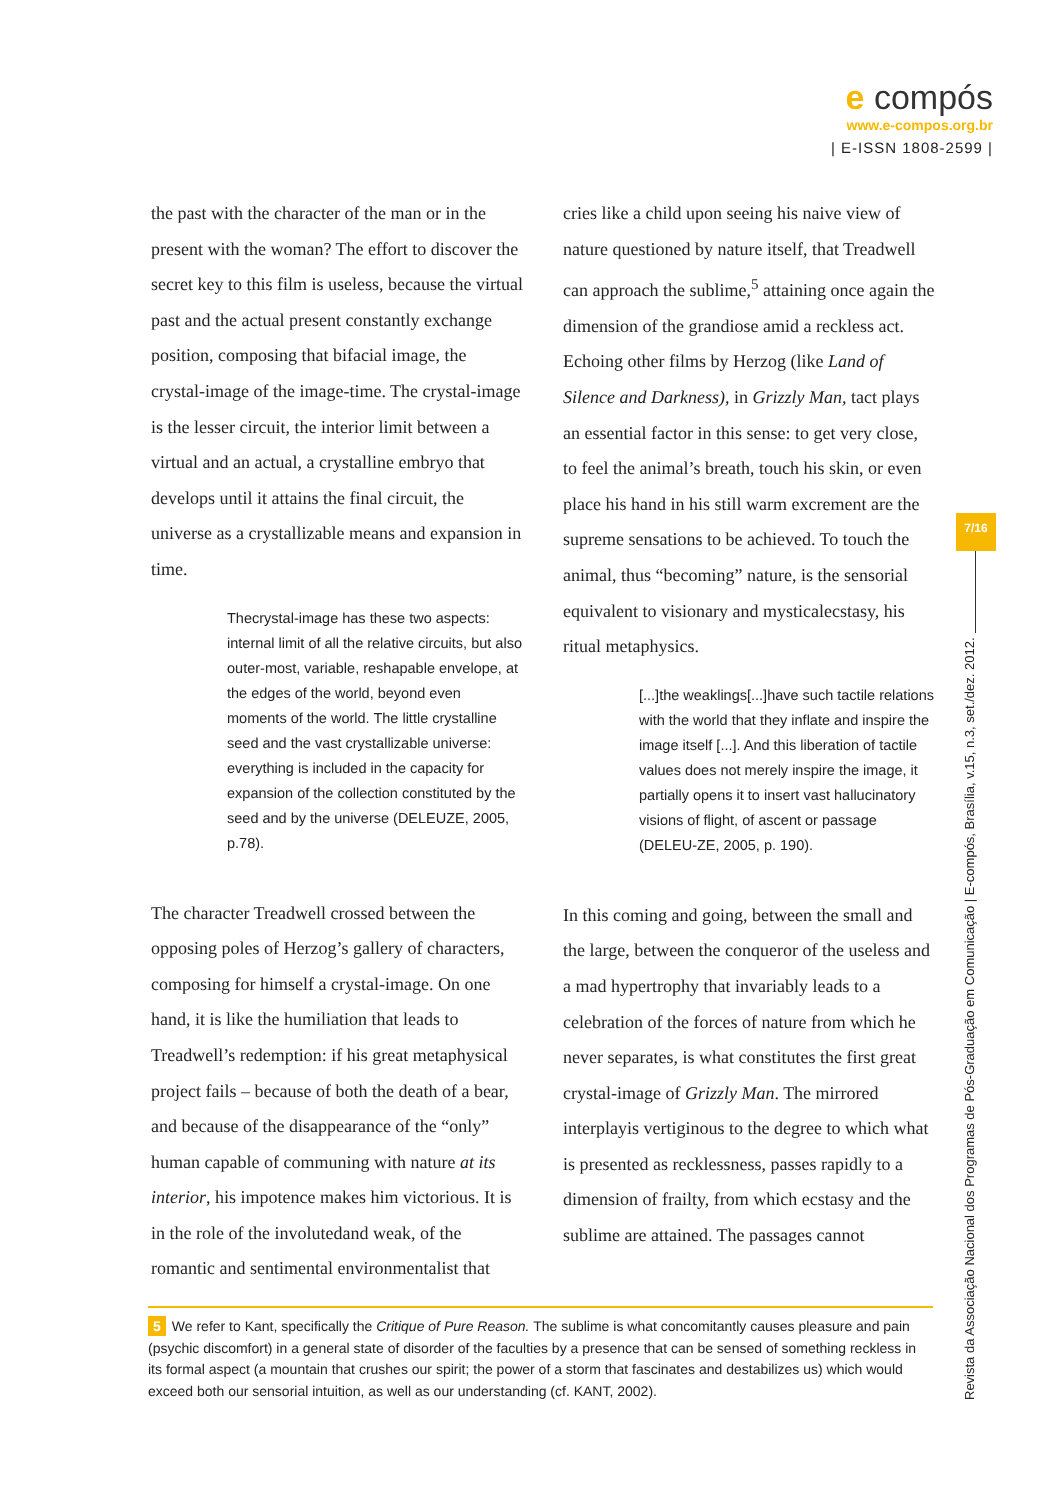e compós
www.e-compos.org.br
| E-ISSN 1808-2599 |
the past with the character of the man or in the present with the woman? The effort to discover the secret key to this film is useless, because the virtual past and the actual present constantly exchange position, composing that bifacial image, the crystal-image of the image-time. The crystal-image is the lesser circuit, the interior limit between a virtual and an actual, a crystalline embryo that develops until it attains the final circuit, the universe as a crystallizable means and expansion in time.
Thecrystal-image has these two aspects: internal limit of all the relative circuits, but also outer-most, variable, reshapable envelope, at the edges of the world, beyond even moments of the world. The little crystalline seed and the vast crystallizable universe: everything is included in the capacity for expansion of the collection constituted by the seed and by the universe (DELEUZE, 2005, p.78).
The character Treadwell crossed between the opposing poles of Herzog’s gallery of characters, composing for himself a crystal-image. On one hand, it is like the humiliation that leads to Treadwell’s redemption: if his great metaphysical project fails – because of both the death of a bear, and because of the disappearance of the “only” human capable of communing with nature at its interior, his impotence makes him victorious. It is in the role of the involutedand weak, of the romantic and sentimental environmentalist that
cries like a child upon seeing his naive view of nature questioned by nature itself, that Treadwell can approach the sublime,<sup>5</sup> attaining once again the dimension of the grandiose amid a reckless act. Echoing other films by Herzog (like Land of Silence and Darkness), in Grizzly Man, tact plays an essential factor in this sense: to get very close, to feel the animal’s breath, touch his skin, or even place his hand in his still warm excrement are the supreme sensations to be achieved. To touch the animal, thus “becoming” nature, is the sensorial equivalent to visionary and mysticalecstasy, his ritual metaphysics.
[...]the weaklings[...]have such tactile relations with the world that they inflate and inspire the image itself [...]. And this liberation of tactile values does not merely inspire the image, it partially opens it to insert vast hallucinatory visions of flight, of ascent or passage (DELEU-ZE, 2005, p. 190).
In this coming and going, between the small and the large, between the conqueror of the useless and a mad hypertrophy that invariably leads to a celebration of the forces of nature from which he never separates, is what constitutes the first great crystal-image of Grizzly Man. The mirrored interplayis vertiginous to the degree to which what is presented as recklessness, passes rapidly to a dimension of frailty, from which ecstasy and the sublime are attained. The passages cannot
5 We refer to Kant, specifically the Critique of Pure Reason. The sublime is what concomitantly causes pleasure and pain (psychic discomfort) in a general state of disorder of the faculties by a presence that can be sensed of something reckless in its formal aspect (a mountain that crushes our spirit; the power of a storm that fascinates and destabilizes us) which would exceed both our sensorial intuition, as well as our understanding (cf. KANT, 2002).
7/16
Revista da Associação Nacional dos Programas de Pós-Graduação em Comunicação | E-compós, Brasília, v.15, n.3, set./dez. 2012.